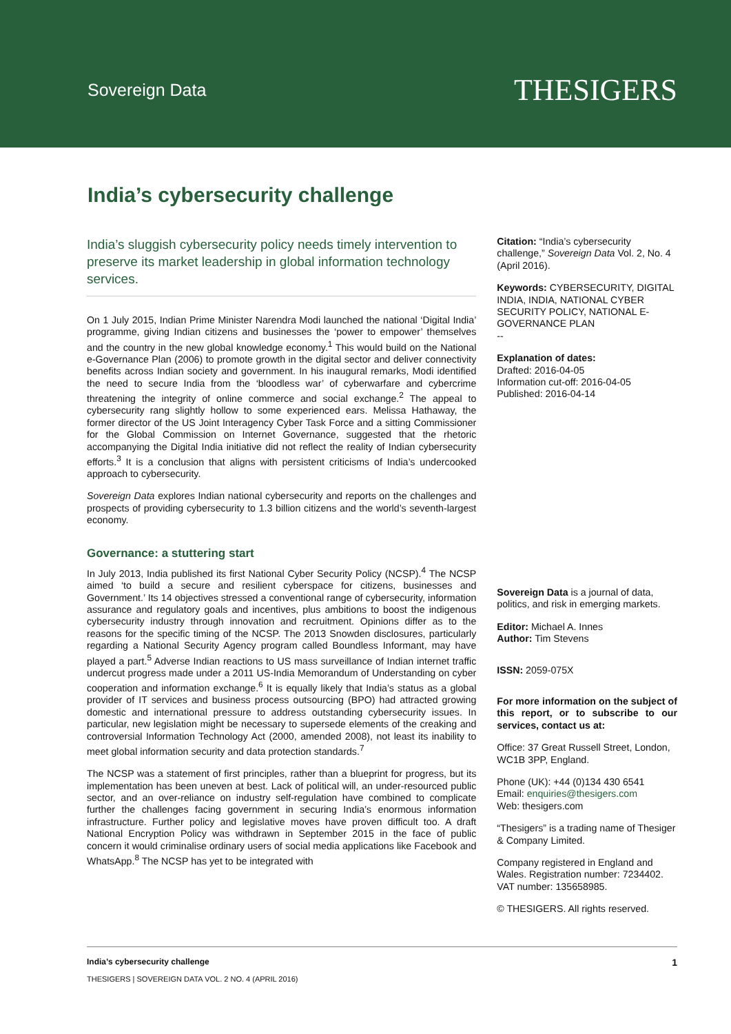Sovereign Data
THESIGERS
India’s cybersecurity challenge
India’s sluggish cybersecurity policy needs timely intervention to preserve its market leadership in global information technology services.
On 1 July 2015, Indian Prime Minister Narendra Modi launched the national ‘Digital India’ programme, giving Indian citizens and businesses the ‘power to empower’ themselves and the country in the new global knowledge economy.<sup>1</sup> This would build on the National e-Governance Plan (2006) to promote growth in the digital sector and deliver connectivity benefits across Indian society and government. In his inaugural remarks, Modi identified the need to secure India from the ‘bloodless war’ of cyberwarfare and cybercrime threatening the integrity of online commerce and social exchange.<sup>2</sup> The appeal to cybersecurity rang slightly hollow to some experienced ears. Melissa Hathaway, the former director of the US Joint Interagency Cyber Task Force and a sitting Commissioner for the Global Commission on Internet Governance, suggested that the rhetoric accompanying the Digital India initiative did not reflect the reality of Indian cybersecurity efforts.<sup>3</sup> It is a conclusion that aligns with persistent criticisms of India’s undercooked approach to cybersecurity.
Sovereign Data explores Indian national cybersecurity and reports on the challenges and prospects of providing cybersecurity to 1.3 billion citizens and the world’s seventh-largest economy.
Governance: a stuttering start
In July 2013, India published its first National Cyber Security Policy (NCSP).<sup>4</sup> The NCSP aimed ‘to build a secure and resilient cyberspace for citizens, businesses and Government.’ Its 14 objectives stressed a conventional range of cybersecurity, information assurance and regulatory goals and incentives, plus ambitions to boost the indigenous cybersecurity industry through innovation and recruitment. Opinions differ as to the reasons for the specific timing of the NCSP. The 2013 Snowden disclosures, particularly regarding a National Security Agency program called Boundless Informant, may have played a part.<sup>5</sup> Adverse Indian reactions to US mass surveillance of Indian internet traffic undercut progress made under a 2011 US-India Memorandum of Understanding on cyber cooperation and information exchange.<sup>6</sup> It is equally likely that India’s status as a global provider of IT services and business process outsourcing (BPO) had attracted growing domestic and international pressure to address outstanding cybersecurity issues. In particular, new legislation might be necessary to supersede elements of the creaking and controversial Information Technology Act (2000, amended 2008), not least its inability to meet global information security and data protection standards.<sup>7</sup>
The NCSP was a statement of first principles, rather than a blueprint for progress, but its implementation has been uneven at best. Lack of political will, an under-resourced public sector, and an over-reliance on industry self-regulation have combined to complicate further the challenges facing government in securing India’s enormous information infrastructure. Further policy and legislative moves have proven difficult too. A draft National Encryption Policy was withdrawn in September 2015 in the face of public concern it would criminalise ordinary users of social media applications like Facebook and WhatsApp.<sup>8</sup> The NCSP has yet to be integrated with
Citation: “India’s cybersecurity challenge,” Sovereign Data Vol. 2, No. 4 (April 2016).
Keywords: CYBERSECURITY, DIGITAL INDIA, INDIA, NATIONAL CYBER SECURITY POLICY, NATIONAL E-GOVERNANCE PLAN
--
Explanation of dates:
Drafted: 2016-04-05
Information cut-off: 2016-04-05
Published: 2016-04-14
Sovereign Data is a journal of data, politics, and risk in emerging markets.
Editor: Michael A. Innes
Author: Tim Stevens
ISSN: 2059-075X
For more information on the subject of this report, or to subscribe to our services, contact us at:
Office: 37 Great Russell Street, London, WC1B 3PP, England.
Phone (UK): +44 (0)134 430 6541
Email: enquiries@thesigers.com
Web: thesigers.com
“Thesigers” is a trading name of Thesiger & Company Limited.
Company registered in England and Wales. Registration number: 7234402. VAT number: 135658985.
© THESIGERS. All rights reserved.
India’s cybersecurity challenge
THESIGERS | SOVEREIGN DATA VOL. 2 NO. 4 (APRIL 2016)
1